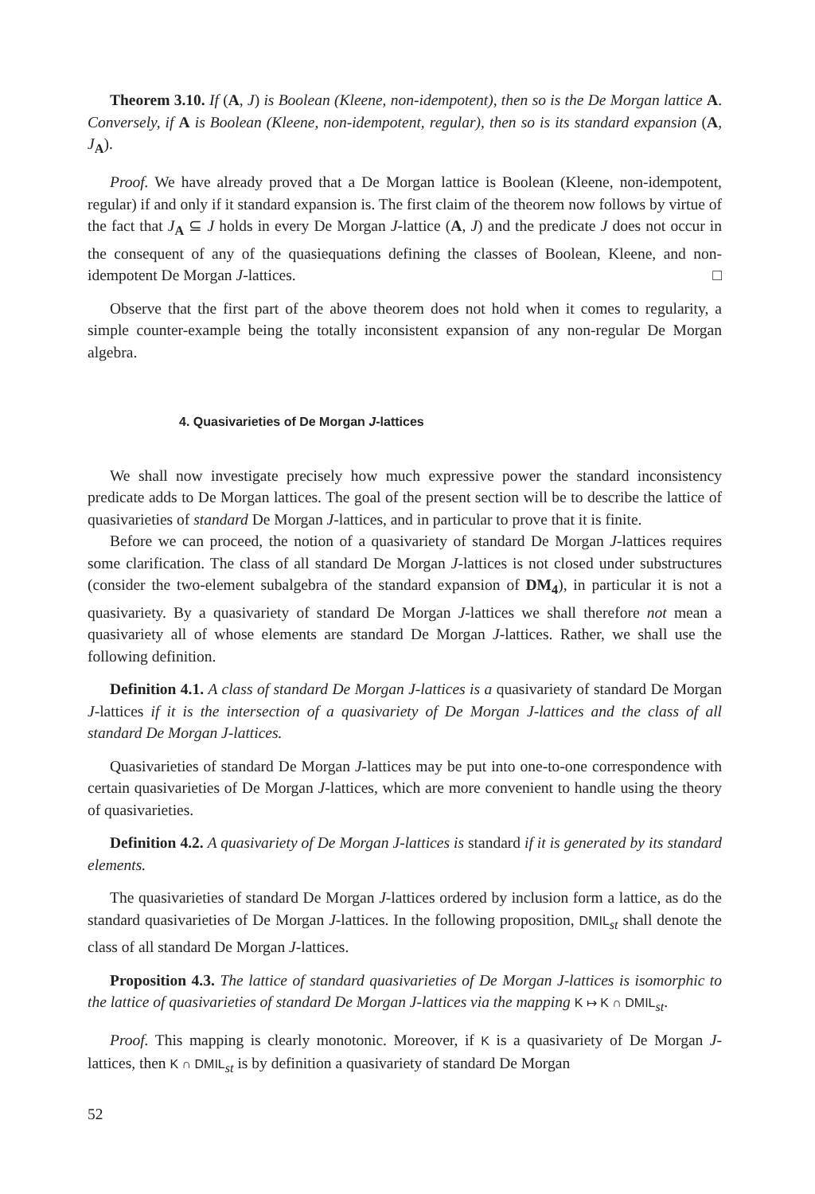Theorem 3.10. If (A, J) is Boolean (Kleene, non-idempotent), then so is the De Morgan lattice A. Conversely, if A is Boolean (Kleene, non-idempotent, regular), then so is its standard expansion (A, J<sub>A</sub>).
Proof. We have already proved that a De Morgan lattice is Boolean (Kleene, non-idempotent, regular) if and only if it standard expansion is. The first claim of the theorem now follows by virtue of the fact that J<sub>A</sub> ⊆ J holds in every De Morgan J-lattice (A, J) and the predicate J does not occur in the consequent of any of the quasiequations defining the classes of Boolean, Kleene, and non-idempotent De Morgan J-lattices. □
Observe that the first part of the above theorem does not hold when it comes to regularity, a simple counter-example being the totally inconsistent expansion of any non-regular De Morgan algebra.
4. Quasivarieties of De Morgan J-lattices
We shall now investigate precisely how much expressive power the standard inconsistency predicate adds to De Morgan lattices. The goal of the present section will be to describe the lattice of quasivarieties of standard De Morgan J-lattices, and in particular to prove that it is finite.
Before we can proceed, the notion of a quasivariety of standard De Morgan J-lattices requires some clarification. The class of all standard De Morgan J-lattices is not closed under substructures (consider the two-element subalgebra of the standard expansion of DM<sub>4</sub>), in particular it is not a quasivariety. By a quasivariety of standard De Morgan J-lattices we shall therefore not mean a quasivariety all of whose elements are standard De Morgan J-lattices. Rather, we shall use the following definition.
Definition 4.1. A class of standard De Morgan J-lattices is a quasivariety of standard De Morgan J-lattices if it is the intersection of a quasivariety of De Morgan J-lattices and the class of all standard De Morgan J-lattices.
Quasivarieties of standard De Morgan J-lattices may be put into one-to-one correspondence with certain quasivarieties of De Morgan J-lattices, which are more convenient to handle using the theory of quasivarieties.
Definition 4.2. A quasivariety of De Morgan J-lattices is standard if it is generated by its standard elements.
The quasivarieties of standard De Morgan J-lattices ordered by inclusion form a lattice, as do the standard quasivarieties of De Morgan J-lattices. In the following proposition, DMIL<sub>st</sub> shall denote the class of all standard De Morgan J-lattices.
Proposition 4.3. The lattice of standard quasivarieties of De Morgan J-lattices is isomorphic to the lattice of quasivarieties of standard De Morgan J-lattices via the mapping K ↦ K ∩ DMIL<sub>st</sub>.
Proof. This mapping is clearly monotonic. Moreover, if K is a quasivariety of De Morgan J-lattices, then K ∩ DMIL<sub>st</sub> is by definition a quasivariety of standard De Morgan
52